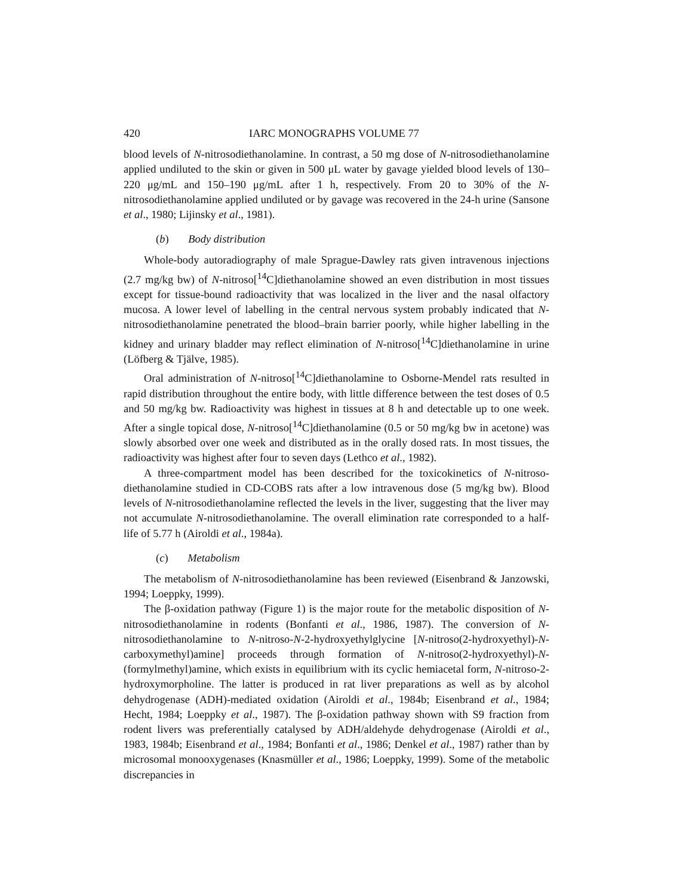420 IARC MONOGRAPHS VOLUME 77
blood levels of N-nitrosodiethanolamine. In contrast, a 50 mg dose of N-nitrosodi­ethanolamine applied undiluted to the skin or given in 500 μL water by gavage yielded blood levels of 130–220 μg/mL and 150–190 μg/mL after 1 h, respectively. From 20 to 30% of the N-nitrosodiethanolamine applied undiluted or by gavage was recovered in the 24-h urine (Sansone et al., 1980; Lijinsky et al., 1981).
(b) Body distribution
Whole-body autoradiography of male Sprague-Dawley rats given intravenous injections (2.7 mg/kg bw) of N-nitroso[<sup>14</sup>C]diethanolamine showed an even distri­bution in most tissues except for tissue-bound radioactivity that was localized in the liver and the nasal olfactory mucosa. A lower level of labelling in the central nervous system probably indicated that N-nitrosodiethanolamine penetrated the blood–brain barrier poorly, while higher labelling in the kidney and urinary bladder may reflect elimination of N-nitroso[<sup>14</sup>C]diethanolamine in urine (Löfberg & Tjälve, 1985).
Oral administration of N-nitroso[<sup>14</sup>C]diethanolamine to Osborne-Mendel rats resulted in rapid distribution throughout the entire body, with little difference between the test doses of 0.5 and 50 mg/kg bw. Radioactivity was highest in tissues at 8 h and detectable up to one week. After a single topical dose, N-nitroso[<sup>14</sup>C]diethanolamine (0.5 or 50 mg/kg bw in acetone) was slowly absorbed over one week and distributed as in the orally dosed rats. In most tissues, the radioactivity was highest after four to seven days (Lethco et al., 1982).
A three-compartment model has been described for the toxicokinetics of N-nitroso­diethanolamine studied in CD-COBS rats after a low intravenous dose (5 mg/kg bw). Blood levels of N-nitrosodiethanolamine reflected the levels in the liver, suggesting that the liver may not accumulate N-nitrosodiethanolamine. The overall elimination rate corresponded to a half-life of 5.77 h (Airoldi et al., 1984a).
(c) Metabolism
The metabolism of N-nitrosodiethanolamine has been reviewed (Eisenbrand & Janzowski, 1994; Loeppky, 1999).
The β-oxidation pathway (Figure 1) is the major route for the metabolic disposition of N-nitrosodiethanolamine in rodents (Bonfanti et al., 1986, 1987). The conversion of N-nitrosodiethanolamine to N-nitroso-N-2-hydroxyethylglycine [N-nitroso(2-hydroxy­ethyl)-N-carboxymethyl)amine] proceeds through formation of N-nitroso(2-hydroxy­ethyl)-N-(formylmethyl)amine, which exists in equilibrium with its cyclic hemiacetal form, N-nitroso-2-hydroxymorpholine. The latter is produced in rat liver preparations as well as by alcohol dehydrogenase (ADH)-mediated oxidation (Airoldi et al., 1984b; Eisenbrand et al., 1984; Hecht, 1984; Loeppky et al., 1987). The β-oxidation pathway shown with S9 fraction from rodent livers was preferentially catalysed by ADH/aldehyde dehydrogenase (Airoldi et al., 1983, 1984b; Eisenbrand et al., 1984; Bonfanti et al., 1986; Denkel et al., 1987) rather than by microsomal monooxygenases (Knasmüller et al., 1986; Loeppky, 1999). Some of the metabolic discrepancies in